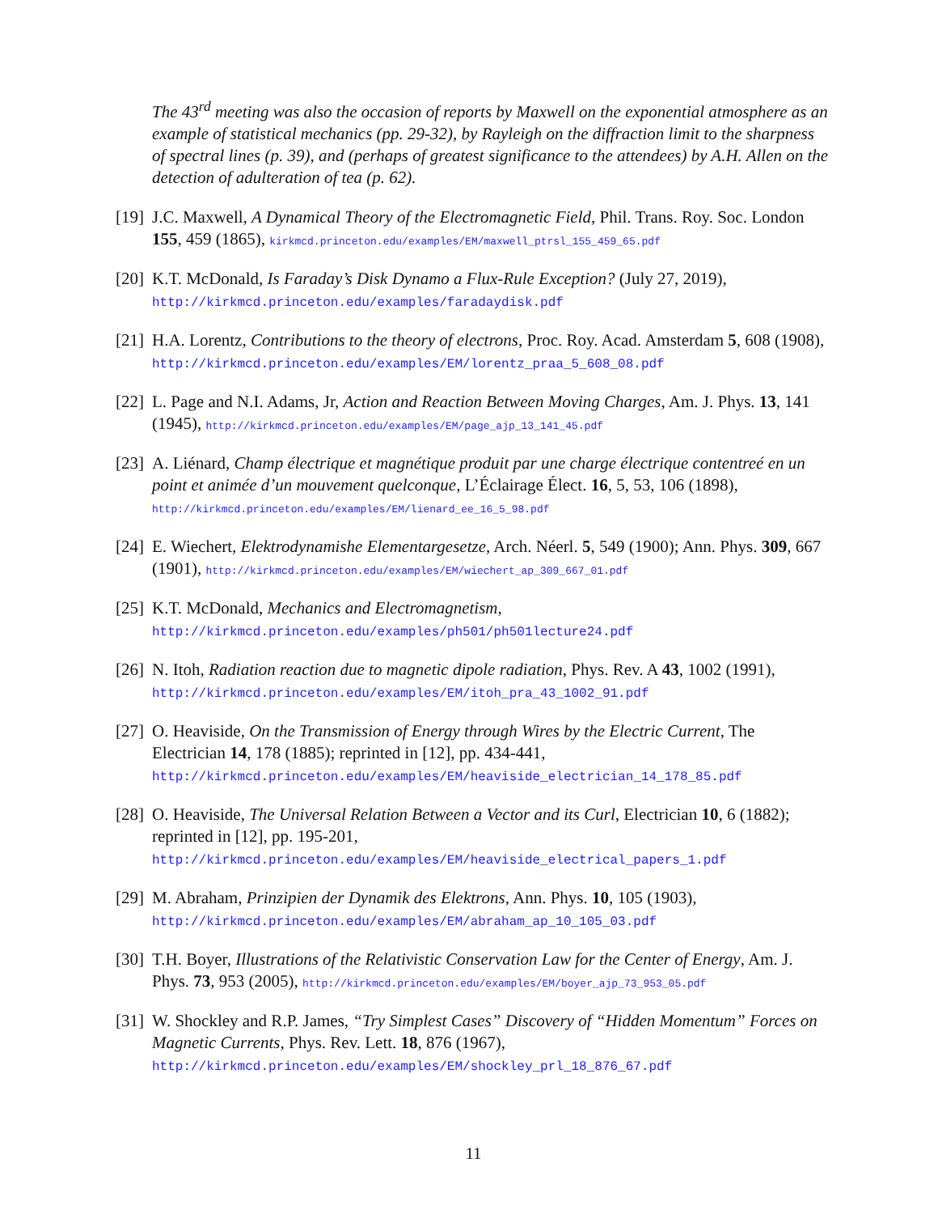The 43<sup>rd</sup> meeting was also the occasion of reports by Maxwell on the exponential atmosphere as an example of statistical mechanics (pp. 29-32), by Rayleigh on the diffraction limit to the sharpness of spectral lines (p. 39), and (perhaps of greatest significance to the attendees) by A.H. Allen on the detection of adulteration of tea (p. 62).
[19] J.C. Maxwell, A Dynamical Theory of the Electromagnetic Field, Phil. Trans. Roy. Soc. London 155, 459 (1865), kirkmcd.princeton.edu/examples/EM/maxwell_ptrsl_155_459_65.pdf
[20] K.T. McDonald, Is Faraday’s Disk Dynamo a Flux-Rule Exception? (July 27, 2019),
http://kirkmcd.princeton.edu/examples/faradaydisk.pdf
[21] H.A. Lorentz, Contributions to the theory of electrons, Proc. Roy. Acad. Amsterdam 5, 608 (1908), http://kirkmcd.princeton.edu/examples/EM/lorentz_praa_5_608_08.pdf
[22] L. Page and N.I. Adams, Jr, Action and Reaction Between Moving Charges, Am. J. Phys. 13, 141 (1945), http://kirkmcd.princeton.edu/examples/EM/page_ajp_13_141_45.pdf
[23] A. Liénard, Champ électrique et magnétique produit par une charge électrique contentreé en un point et animée d’un mouvement quelconque, L’Éclairage Élect. 16, 5, 53, 106 (1898), http://kirkmcd.princeton.edu/examples/EM/lienard_ee_16_5_98.pdf
[24] E. Wiechert, Elektrodynamishe Elementargesetze, Arch. Néerl. 5, 549 (1900); Ann. Phys. 309, 667 (1901), http://kirkmcd.princeton.edu/examples/EM/wiechert_ap_309_667_01.pdf
[25] K.T. McDonald, Mechanics and Electromagnetism,
http://kirkmcd.princeton.edu/examples/ph501/ph501lecture24.pdf
[26] N. Itoh, Radiation reaction due to magnetic dipole radiation, Phys. Rev. A 43, 1002 (1991), http://kirkmcd.princeton.edu/examples/EM/itoh_pra_43_1002_91.pdf
[27] O. Heaviside, On the Transmission of Energy through Wires by the Electric Current, The Electrician 14, 178 (1885); reprinted in [12], pp. 434-441,
http://kirkmcd.princeton.edu/examples/EM/heaviside_electrician_14_178_85.pdf
[28] O. Heaviside, The Universal Relation Between a Vector and its Curl, Electrician 10, 6 (1882); reprinted in [12], pp. 195-201,
http://kirkmcd.princeton.edu/examples/EM/heaviside_electrical_papers_1.pdf
[29] M. Abraham, Prinzipien der Dynamik des Elektrons, Ann. Phys. 10, 105 (1903),
http://kirkmcd.princeton.edu/examples/EM/abraham_ap_10_105_03.pdf
[30] T.H. Boyer, Illustrations of the Relativistic Conservation Law for the Center of Energy, Am. J. Phys. 73, 953 (2005), http://kirkmcd.princeton.edu/examples/EM/boyer_ajp_73_953_05.pdf
[31] W. Shockley and R.P. James, “Try Simplest Cases” Discovery of “Hidden Momentum” Forces on Magnetic Currents, Phys. Rev. Lett. 18, 876 (1967),
http://kirkmcd.princeton.edu/examples/EM/shockley_prl_18_876_67.pdf
11